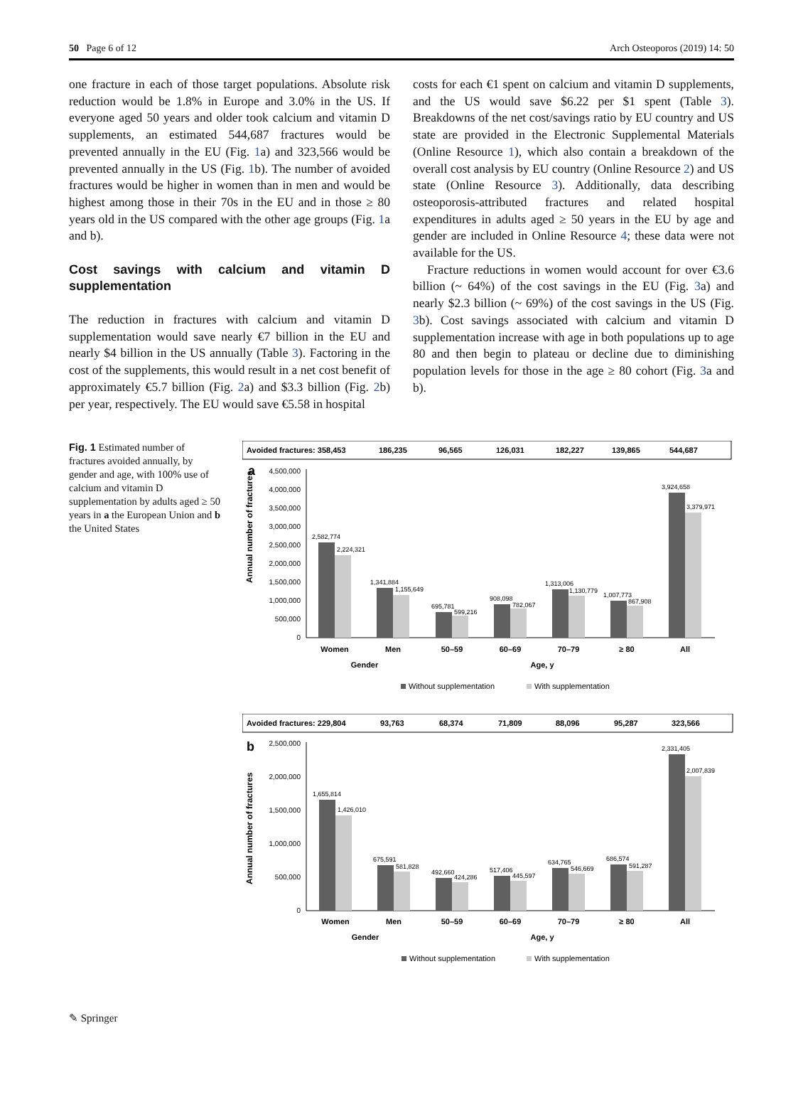50 Page 6 of 12 Arch Osteoporos (2019) 14: 50
one fracture in each of those target populations. Absolute risk reduction would be 1.8% in Europe and 3.0% in the US. If everyone aged 50 years and older took calcium and vitamin D supplements, an estimated 544,687 fractures would be prevented annually in the EU (Fig. 1a) and 323,566 would be prevented annually in the US (Fig. 1b). The number of avoided fractures would be higher in women than in men and would be highest among those in their 70s in the EU and in those ≥ 80 years old in the US compared with the other age groups (Fig. 1a and b).
Cost savings with calcium and vitamin D supplementation
The reduction in fractures with calcium and vitamin D supplementation would save nearly €7 billion in the EU and nearly $4 billion in the US annually (Table 3). Factoring in the cost of the supplements, this would result in a net cost benefit of approximately €5.7 billion (Fig. 2a) and $3.3 billion (Fig. 2b) per year, respectively. The EU would save €5.58 in hospital
costs for each €1 spent on calcium and vitamin D supplements, and the US would save $6.22 per $1 spent (Table 3). Breakdowns of the net cost/savings ratio by EU country and US state are provided in the Electronic Supplemental Materials (Online Resource 1), which also contain a breakdown of the overall cost analysis by EU country (Online Resource 2) and US state (Online Resource 3). Additionally, data describing osteoporosis-attributed fractures and related hospital expenditures in adults aged ≥ 50 years in the EU by age and gender are included in Online Resource 4; these data were not available for the US.
Fracture reductions in women would account for over €3.6 billion (~ 64%) of the cost savings in the EU (Fig. 3a) and nearly $2.3 billion (~ 69%) of the cost savings in the US (Fig. 3b). Cost savings associated with calcium and vitamin D supplementation increase with age in both populations up to age 80 and then begin to plateau or decline due to diminishing population levels for those in the age ≥ 80 cohort (Fig. 3a and b).
Fig. 1 Estimated number of fractures avoided annually, by gender and age, with 100% use of calcium and vitamin D supplementation by adults aged ≥ 50 years in a the European Union and b the United States
Avoided fractures: 358,453
186,235
96,565
126,031
182,227
139,865
544,687
a
Annual number of fractures
4,500,000
4,000,000
3,500,000
3,000,000
2,500,000
2,000,000
1,500,000
1,000,000
500,000
0
2,582,774
2,224,321
1,341,884
1,155,649
695,781
599,216
908,098
782,067
1,313,006
1,130,779
1,007,773
867,908
3,924,658
3,379,971
Women
Men
50–59
60–69
70–79
≥ 80
All
Gender
Age, y
Without supplementation
With supplementation
Avoided fractures: 229,804
93,763
68,374
71,809
88,096
95,287
323,566
b
Annual number of fractures
2,500,000
2,000,000
1,500,000
1,000,000
500,000
0
1,655,814
1,426,010
675,591
581,828
492,660
424,286
517,406
445,597
634,765
546,669
686,574
591,287
2,331,405
2,007,839
Women
Men
50–59
60–69
70–79
≥ 80
All
Gender
Age, y
Without supplementation
With supplementation
✎ Springer